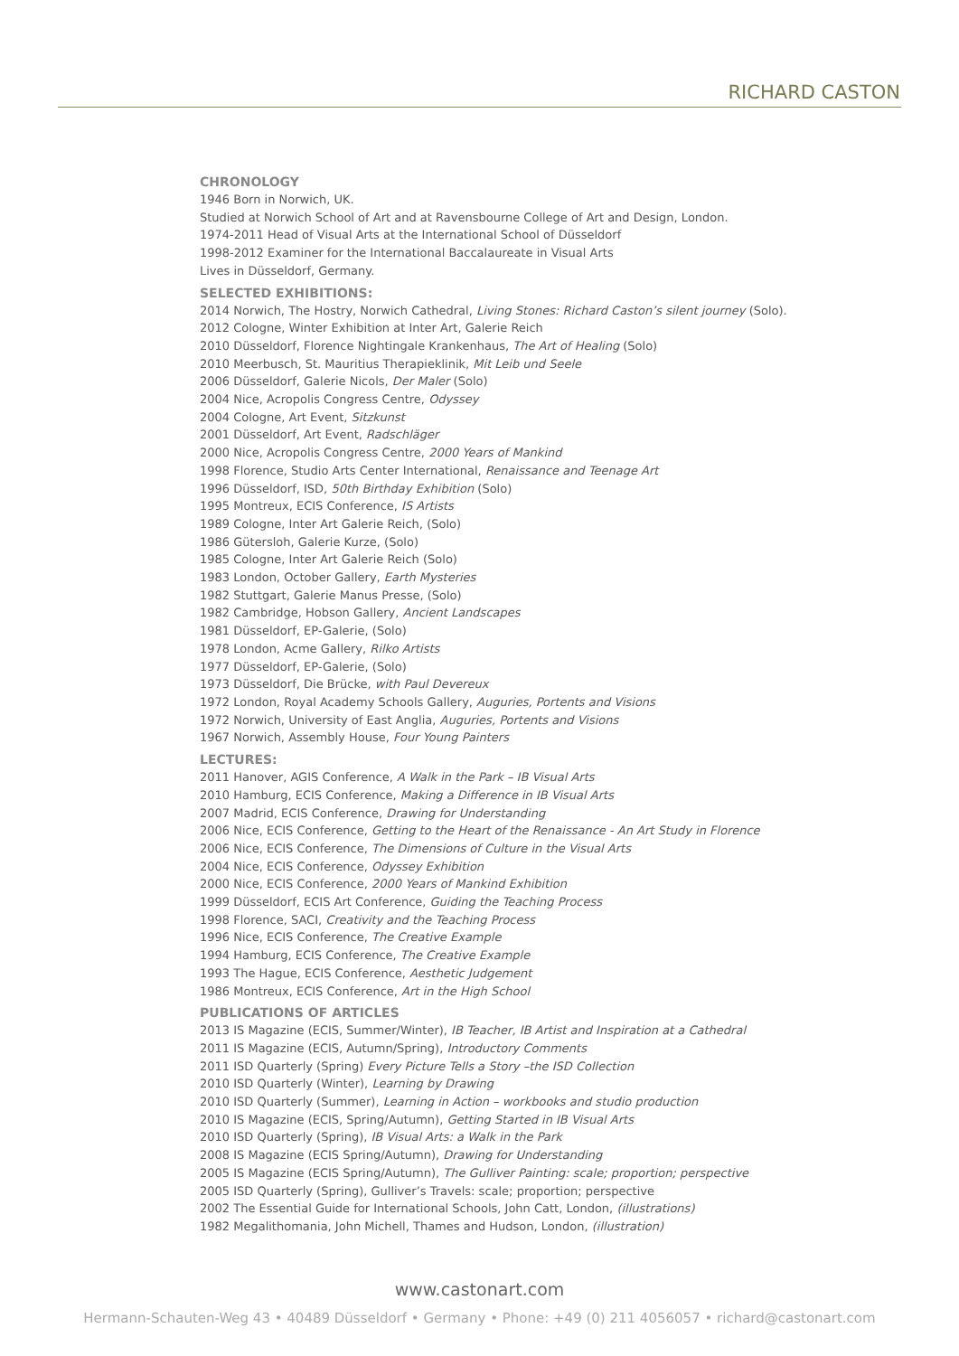RICHARD CASTON
CHRONOLOGY
1946 Born in Norwich, UK.
Studied at Norwich School of Art and at Ravensbourne College of Art and Design, London.
1974-2011 Head of Visual Arts at the International School of Düsseldorf
1998-2012 Examiner for the International Baccalaureate in Visual Arts
Lives in Düsseldorf, Germany.
SELECTED EXHIBITIONS:
2014 Norwich, The Hostry, Norwich Cathedral, Living Stones: Richard Caston’s silent journey (Solo).
2012 Cologne, Winter Exhibition at Inter Art, Galerie Reich
2010 Düsseldorf, Florence Nightingale Krankenhaus, The Art of Healing (Solo)
2010 Meerbusch, St. Mauritius Therapieklinik, Mit Leib und Seele
2006 Düsseldorf, Galerie Nicols, Der Maler (Solo)
2004 Nice, Acropolis Congress Centre, Odyssey
2004 Cologne, Art Event, Sitzkunst
2001 Düsseldorf, Art Event, Radschläger
2000 Nice, Acropolis Congress Centre, 2000 Years of Mankind
1998 Florence, Studio Arts Center International, Renaissance and Teenage Art
1996 Düsseldorf, ISD, 50th Birthday Exhibition (Solo)
1995 Montreux, ECIS Conference, IS Artists
1989 Cologne, Inter Art Galerie Reich, (Solo)
1986 Gütersloh, Galerie Kurze, (Solo)
1985 Cologne, Inter Art Galerie Reich (Solo)
1983 London, October Gallery, Earth Mysteries
1982 Stuttgart, Galerie Manus Presse, (Solo)
1982 Cambridge, Hobson Gallery, Ancient Landscapes
1981 Düsseldorf, EP-Galerie, (Solo)
1978 London, Acme Gallery, Rilko Artists
1977 Düsseldorf, EP-Galerie, (Solo)
1973 Düsseldorf, Die Brücke, with Paul Devereux
1972 London, Royal Academy Schools Gallery, Auguries, Portents and Visions
1972 Norwich, University of East Anglia, Auguries, Portents and Visions
1967 Norwich, Assembly House, Four Young Painters
LECTURES:
2011 Hanover, AGIS Conference, A Walk in the Park – IB Visual Arts
2010 Hamburg, ECIS Conference, Making a Difference in IB Visual Arts
2007 Madrid, ECIS Conference, Drawing for Understanding
2006 Nice, ECIS Conference, Getting to the Heart of the Renaissance - An Art Study in Florence
2006 Nice, ECIS Conference, The Dimensions of Culture in the Visual Arts
2004 Nice, ECIS Conference, Odyssey Exhibition
2000 Nice, ECIS Conference, 2000 Years of Mankind Exhibition
1999 Düsseldorf, ECIS Art Conference, Guiding the Teaching Process
1998 Florence, SACI, Creativity and the Teaching Process
1996 Nice, ECIS Conference, The Creative Example
1994 Hamburg, ECIS Conference, The Creative Example
1993 The Hague, ECIS Conference, Aesthetic Judgement
1986 Montreux, ECIS Conference, Art in the High School
PUBLICATIONS OF ARTICLES
2013 IS Magazine (ECIS, Summer/Winter), IB Teacher, IB Artist and Inspiration at a Cathedral
2011 IS Magazine (ECIS, Autumn/Spring), Introductory Comments
2011 ISD Quarterly (Spring) Every Picture Tells a Story –the ISD Collection
2010 ISD Quarterly (Winter), Learning by Drawing
2010 ISD Quarterly (Summer), Learning in Action – workbooks and studio production
2010 IS Magazine (ECIS, Spring/Autumn), Getting Started in IB Visual Arts
2010 ISD Quarterly (Spring), IB Visual Arts: a Walk in the Park
2008 IS Magazine (ECIS Spring/Autumn), Drawing for Understanding
2005 IS Magazine (ECIS Spring/Autumn), The Gulliver Painting: scale; proportion; perspective
2005 ISD Quarterly (Spring), Gulliver’s Travels: scale; proportion; perspective
2002 The Essential Guide for International Schools, John Catt, London, (illustrations)
1982 Megalithomania, John Michell, Thames and Hudson, London, (illustration)
www.castonart.com
Hermann-Schauten-Weg 43 • 40489 Düsseldorf • Germany • Phone: +49 (0) 211 4056057 • richard@castonart.com